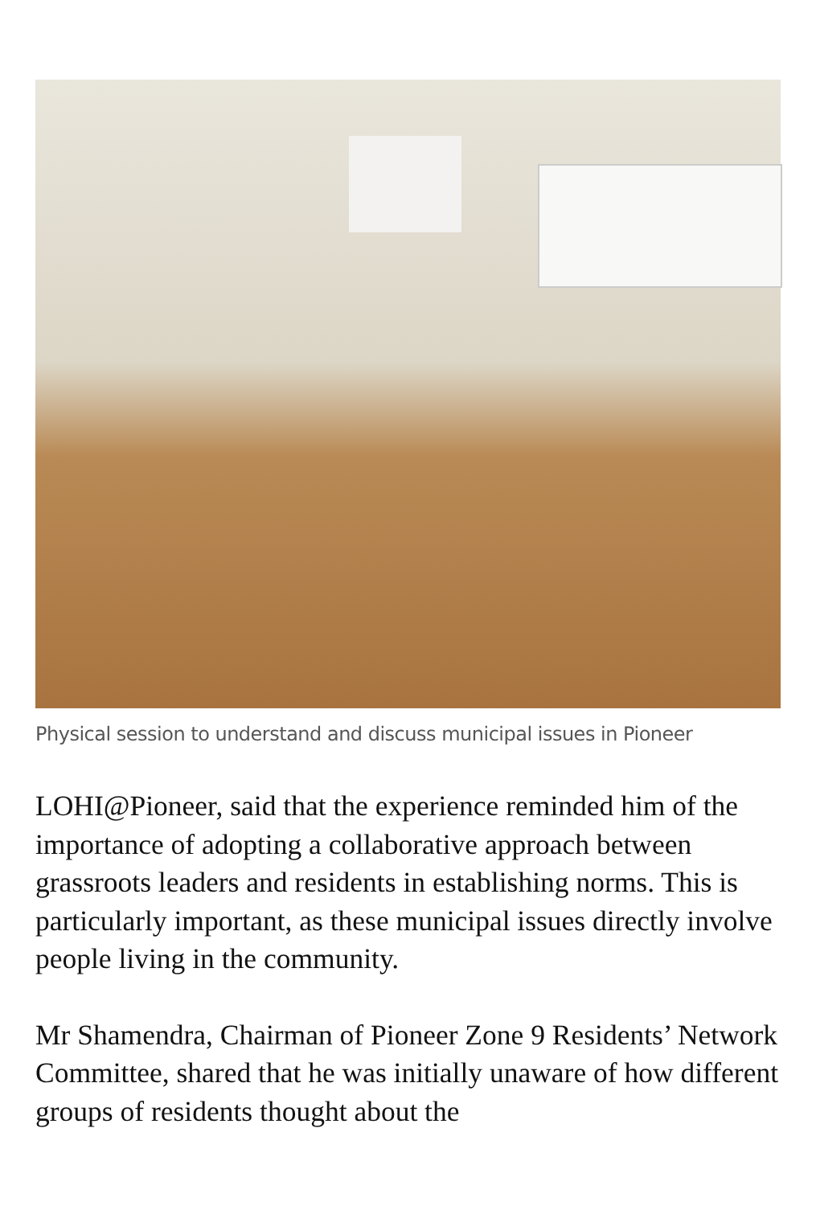Physical session to understand and discuss municipal issues in Pioneer
LOHI@Pioneer, said that the experience reminded him of the importance of adopting a collaborative approach between grassroots leaders and residents in establishing norms. This is particularly important, as these municipal issues directly involve people living in the community.
Mr Shamendra, Chairman of Pioneer Zone 9 Residents’ Network Committee, shared that he was initially unaware of how different groups of residents thought about the